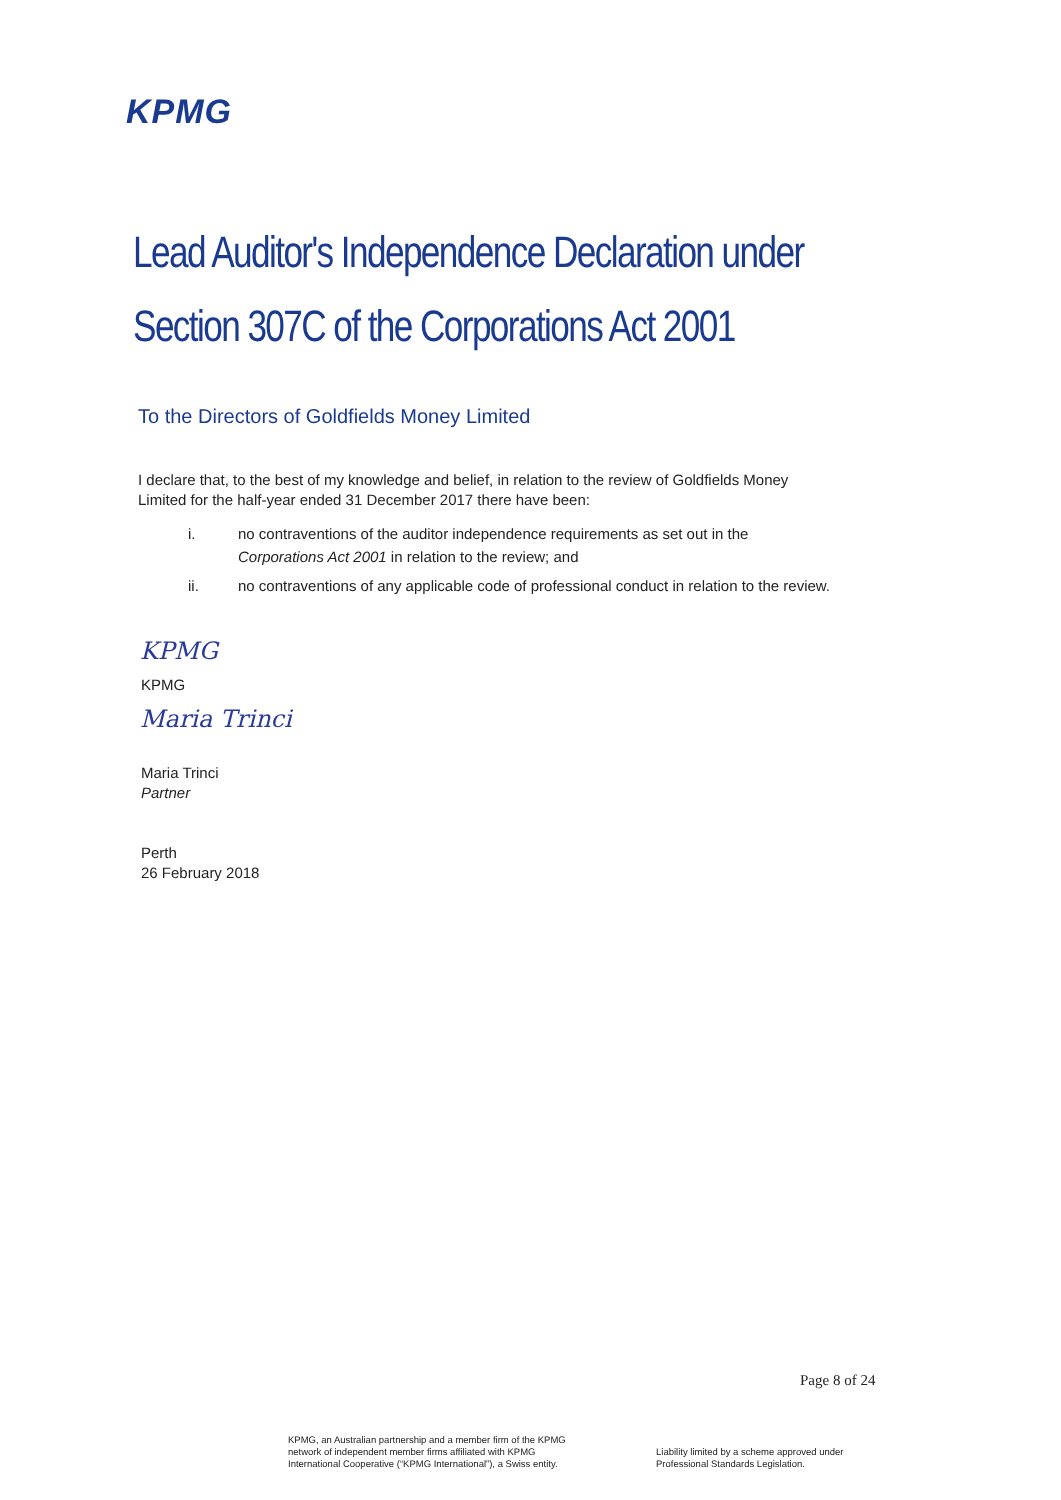KPMG
Lead Auditor's Independence Declaration under
Section 307C of the Corporations Act 2001
To the Directors of Goldfields Money Limited
I declare that, to the best of my knowledge and belief, in relation to the review of Goldfields Money
Limited for the half-year ended 31 December 2017 there have been:
i. no contraventions of the auditor independence requirements as set out in the
Corporations Act 2001 in relation to the review; and
ii. no contraventions of any applicable code of professional conduct in relation to the review.
KPMG
KPMG
Maria Trinci
Maria Trinci
Partner
Perth
26 February 2018
Page 8 of 24
KPMG, an Australian partnership and a member firm of the KPMG
network of independent member firms affiliated with KPMG
International Cooperative (“KPMG International”), a Swiss entity.
Liability limited by a scheme approved under
Professional Standards Legislation.